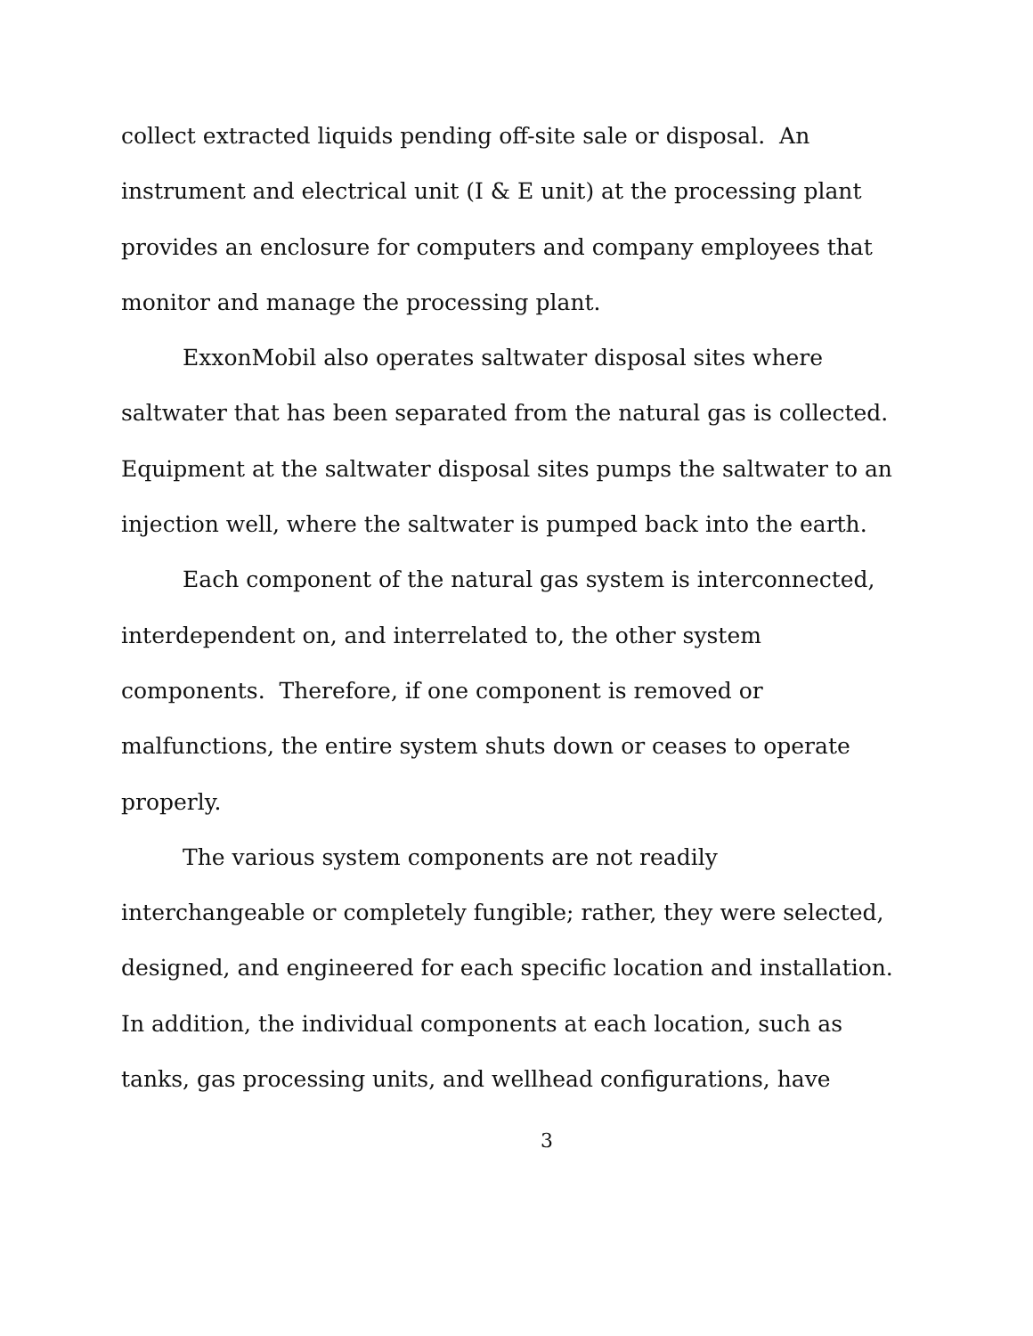collect extracted liquids pending off-site sale or disposal. An instrument and electrical unit (I & E unit) at the processing plant provides an enclosure for computers and company employees that monitor and manage the processing plant.
ExxonMobil also operates saltwater disposal sites where saltwater that has been separated from the natural gas is collected. Equipment at the saltwater disposal sites pumps the saltwater to an injection well, where the saltwater is pumped back into the earth.
Each component of the natural gas system is interconnected, interdependent on, and interrelated to, the other system components. Therefore, if one component is removed or malfunctions, the entire system shuts down or ceases to operate properly.
The various system components are not readily interchangeable or completely fungible; rather, they were selected, designed, and engineered for each specific location and installation. In addition, the individual components at each location, such as tanks, gas processing units, and wellhead configurations, have
3